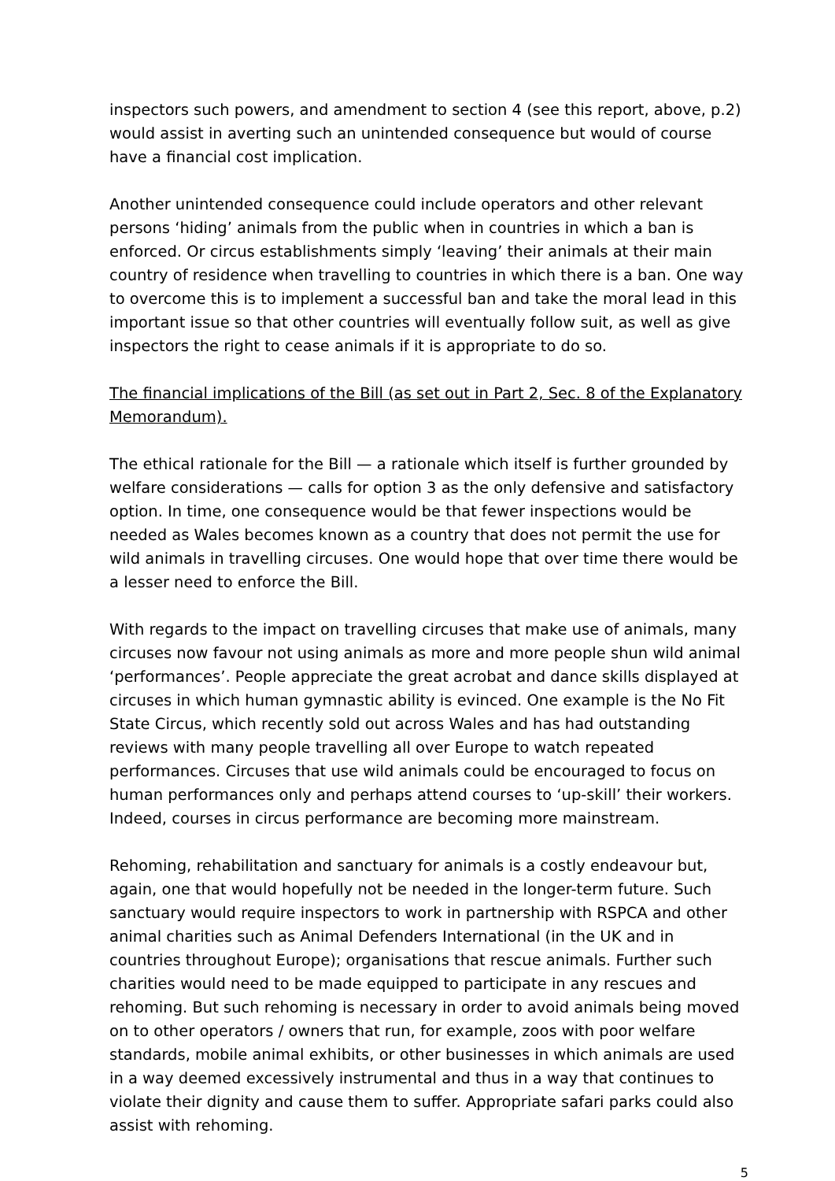inspectors such powers, and amendment to section 4 (see this report, above, p.2) would assist in averting such an unintended consequence but would of course have a financial cost implication.
Another unintended consequence could include operators and other relevant persons ‘hiding’ animals from the public when in countries in which a ban is enforced. Or circus establishments simply ‘leaving’ their animals at their main country of residence when travelling to countries in which there is a ban. One way to overcome this is to implement a successful ban and take the moral lead in this important issue so that other countries will eventually follow suit, as well as give inspectors the right to cease animals if it is appropriate to do so.
The financial implications of the Bill (as set out in Part 2, Sec. 8 of the Explanatory Memorandum).
The ethical rationale for the Bill — a rationale which itself is further grounded by welfare considerations — calls for option 3 as the only defensive and satisfactory option. In time, one consequence would be that fewer inspections would be needed as Wales becomes known as a country that does not permit the use for wild animals in travelling circuses. One would hope that over time there would be a lesser need to enforce the Bill.
With regards to the impact on travelling circuses that make use of animals, many circuses now favour not using animals as more and more people shun wild animal ‘performances’. People appreciate the great acrobat and dance skills displayed at circuses in which human gymnastic ability is evinced. One example is the No Fit State Circus, which recently sold out across Wales and has had outstanding reviews with many people travelling all over Europe to watch repeated performances. Circuses that use wild animals could be encouraged to focus on human performances only and perhaps attend courses to ‘up-skill’ their workers. Indeed, courses in circus performance are becoming more mainstream.
Rehoming, rehabilitation and sanctuary for animals is a costly endeavour but, again, one that would hopefully not be needed in the longer-term future. Such sanctuary would require inspectors to work in partnership with RSPCA and other animal charities such as Animal Defenders International (in the UK and in countries throughout Europe); organisations that rescue animals. Further such charities would need to be made equipped to participate in any rescues and rehoming. But such rehoming is necessary in order to avoid animals being moved on to other operators / owners that run, for example, zoos with poor welfare standards, mobile animal exhibits, or other businesses in which animals are used in a way deemed excessively instrumental and thus in a way that continues to violate their dignity and cause them to suffer. Appropriate safari parks could also assist with rehoming.
5